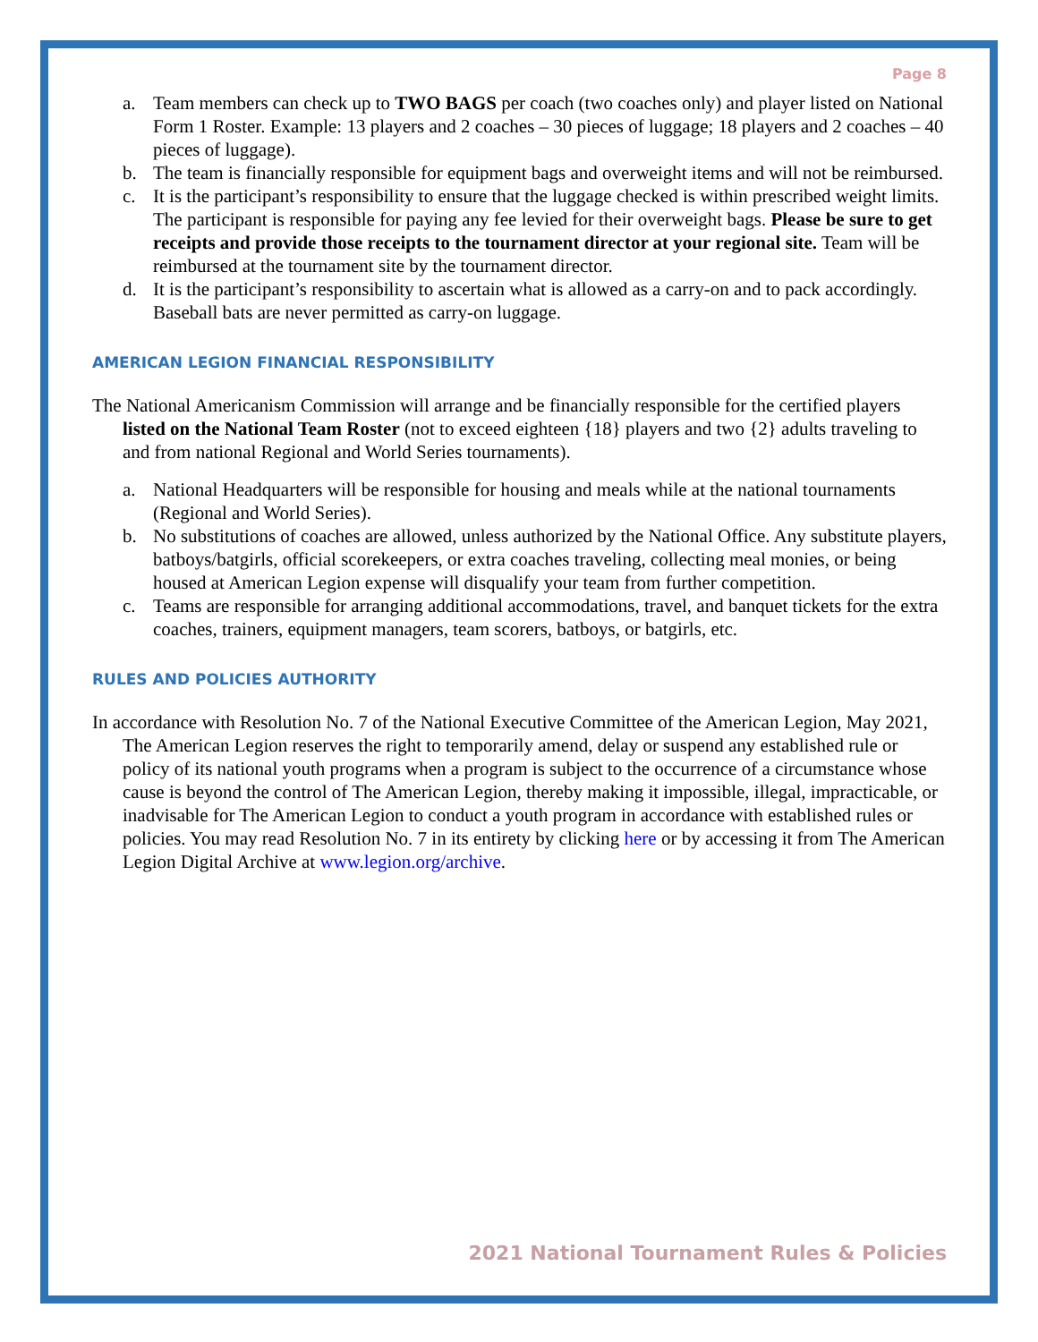Page 8
a. Team members can check up to TWO BAGS per coach (two coaches only) and player listed on National Form 1 Roster. Example: 13 players and 2 coaches – 30 pieces of luggage; 18 players and 2 coaches – 40 pieces of luggage).
b. The team is financially responsible for equipment bags and overweight items and will not be reimbursed.
c. It is the participant’s responsibility to ensure that the luggage checked is within prescribed weight limits. The participant is responsible for paying any fee levied for their overweight bags. Please be sure to get receipts and provide those receipts to the tournament director at your regional site. Team will be reimbursed at the tournament site by the tournament director.
d. It is the participant’s responsibility to ascertain what is allowed as a carry-on and to pack accordingly. Baseball bats are never permitted as carry-on luggage.
AMERICAN LEGION FINANCIAL RESPONSIBILITY
The National Americanism Commission will arrange and be financially responsible for the certified players listed on the National Team Roster (not to exceed eighteen {18} players and two {2} adults traveling to and from national Regional and World Series tournaments).
a. National Headquarters will be responsible for housing and meals while at the national tournaments (Regional and World Series).
b. No substitutions of coaches are allowed, unless authorized by the National Office. Any substitute players, batboys/batgirls, official scorekeepers, or extra coaches traveling, collecting meal monies, or being housed at American Legion expense will disqualify your team from further competition.
c. Teams are responsible for arranging additional accommodations, travel, and banquet tickets for the extra coaches, trainers, equipment managers, team scorers, batboys, or batgirls, etc.
RULES AND POLICIES AUTHORITY
In accordance with Resolution No. 7 of the National Executive Committee of the American Legion, May 2021, The American Legion reserves the right to temporarily amend, delay or suspend any established rule or policy of its national youth programs when a program is subject to the occurrence of a circumstance whose cause is beyond the control of The American Legion, thereby making it impossible, illegal, impracticable, or inadvisable for The American Legion to conduct a youth program in accordance with established rules or policies. You may read Resolution No. 7 in its entirety by clicking here or by accessing it from The American Legion Digital Archive at www.legion.org/archive.
2021 National Tournament Rules & Policies